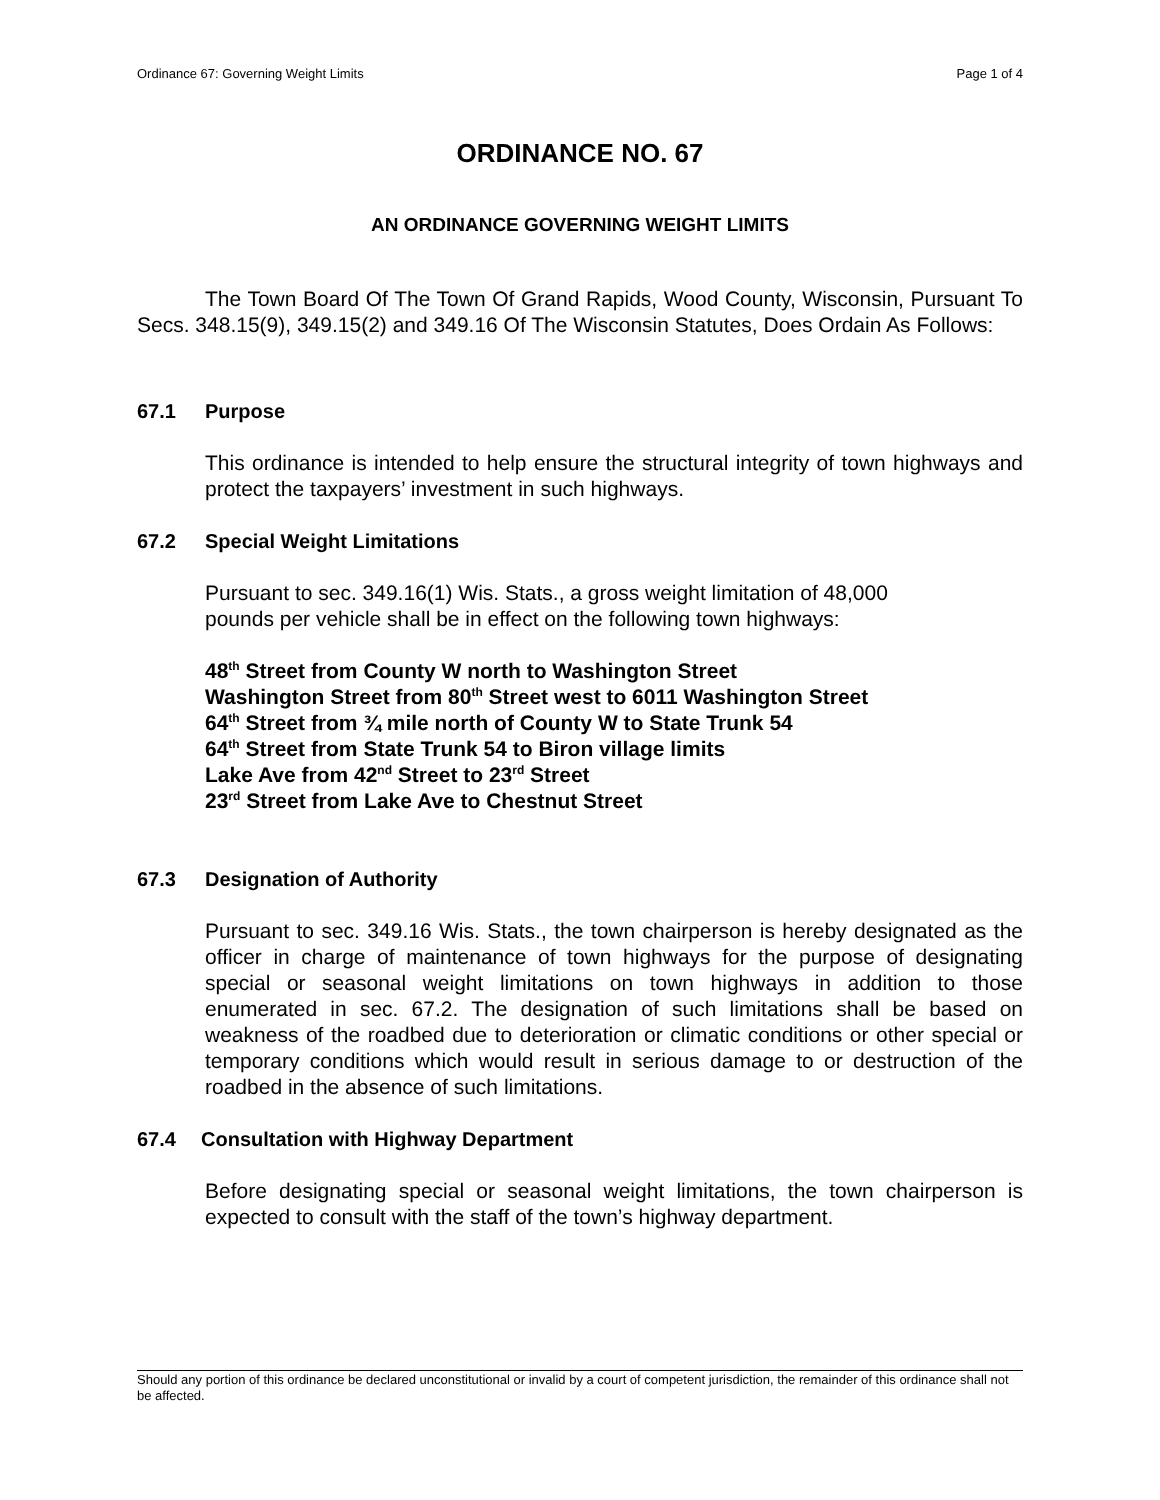Ordinance 67: Governing Weight Limits Page 1 of 4
ORDINANCE NO. 67
AN ORDINANCE GOVERNING WEIGHT LIMITS
The Town Board Of The Town Of Grand Rapids, Wood County, Wisconsin, Pursuant To Secs. 348.15(9), 349.15(2) and 349.16 Of The Wisconsin Statutes, Does Ordain As Follows:
67.1 Purpose
This ordinance is intended to help ensure the structural integrity of town highways and protect the taxpayers’ investment in such highways.
67.2 Special Weight Limitations
Pursuant to sec. 349.16(1) Wis. Stats., a gross weight limitation of 48,000
pounds per vehicle shall be in effect on the following town highways:
48<sup>th</sup> Street from County W north to Washington Street
Washington Street from 80<sup>th</sup> Street west to 6011 Washington Street
64<sup>th</sup> Street from ¾ mile north of County W to State Trunk 54
64<sup>th</sup> Street from State Trunk 54 to Biron village limits
Lake Ave from 42<sup>nd</sup> Street to 23<sup>rd</sup> Street
23<sup>rd</sup> Street from Lake Ave to Chestnut Street
67.3 Designation of Authority
Pursuant to sec. 349.16 Wis. Stats., the town chairperson is hereby designated as the officer in charge of maintenance of town highways for the purpose of designating special or seasonal weight limitations on town highways in addition to those enumerated in sec. 67.2. The designation of such limitations shall be based on weakness of the roadbed due to deterioration or climatic conditions or other special or temporary conditions which would result in serious damage to or destruction of the roadbed in the absence of such limitations.
67.4 Consultation with Highway Department
Before designating special or seasonal weight limitations, the town chairperson is expected to consult with the staff of the town’s highway department.
Should any portion of this ordinance be declared unconstitutional or invalid by a court of competent jurisdiction, the remainder of this ordinance shall not be affected.